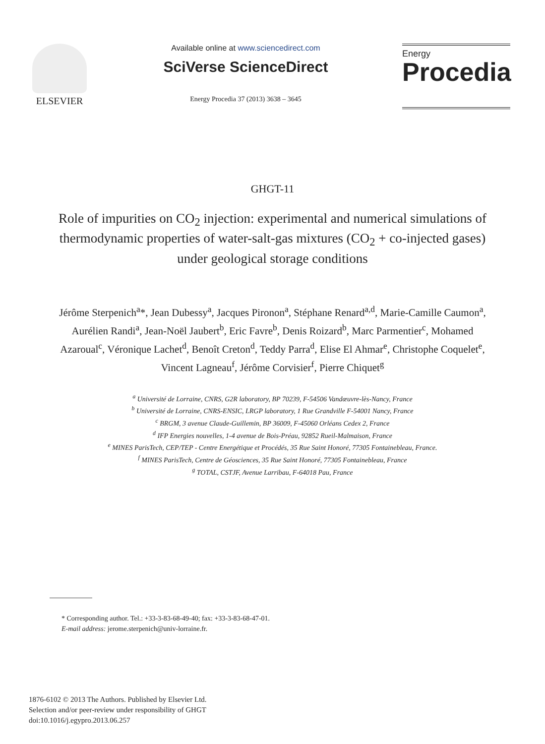ELSEVIER
Available online at www.sciencedirect.com
SciVerse ScienceDirect
Energy Procedia 37 (2013) 3638 – 3645
Energy
Procedia
GHGT-11
Role of impurities on CO<sub>2</sub> injection: experimental and numerical simulations of thermodynamic properties of water-salt-gas mixtures (CO<sub>2</sub> + co-injected gases) under geological storage conditions
Jérôme Sterpenich<sup>a</sup>*, Jean Dubessy<sup>a</sup>, Jacques Pironon<sup>a</sup>, Stéphane Renard<sup>a,d</sup>, Marie-Camille Caumon<sup>a</sup>, Aurélien Randi<sup>a</sup>, Jean-Noël Jaubert<sup>b</sup>, Eric Favre<sup>b</sup>, Denis Roizard<sup>b</sup>, Marc Parmentier<sup>c</sup>, Mohamed Azaroual<sup>c</sup>, Véronique Lachet<sup>d</sup>, Benoît Creton<sup>d</sup>, Teddy Parra<sup>d</sup>, Elise El Ahmar<sup>e</sup>, Christophe Coquelet<sup>e</sup>, Vincent Lagneau<sup>f</sup>, Jérôme Corvisier<sup>f</sup>, Pierre Chiquet<sup>g</sup>
<sup>a</sup> Université de Lorraine, CNRS, G2R laboratory, BP 70239, F-54506 Vandœuvre-lès-Nancy, France
<sup>b</sup> Université de Lorraine, CNRS-ENSIC, LRGP laboratory, 1 Rue Grandville F-54001 Nancy, France
<sup>c</sup> BRGM, 3 avenue Claude-Guillemin, BP 36009, F-45060 Orléans Cedex 2, France
<sup>d</sup> IFP Energies nouvelles, 1-4 avenue de Bois-Préau, 92852 Rueil-Malmaison, France
<sup>e</sup> MINES ParisTech, CEP/TEP - Centre Energétique et Procédés, 35 Rue Saint Honoré, 77305 Fontainebleau, France.
<sup>f</sup> MINES ParisTech, Centre de Géosciences, 35 Rue Saint Honoré, 77305 Fontainebleau, France
<sup>g</sup> TOTAL, CSTJF, Avenue Larribau, F-64018 Pau, France
* Corresponding author. Tel.: +33-3-83-68-49-40; fax: +33-3-83-68-47-01.
E-mail address: jerome.sterpenich@univ-lorraine.fr.
1876-6102 © 2013 The Authors. Published by Elsevier Ltd.
Selection and/or peer-review under responsibility of GHGT
doi:10.1016/j.egypro.2013.06.257